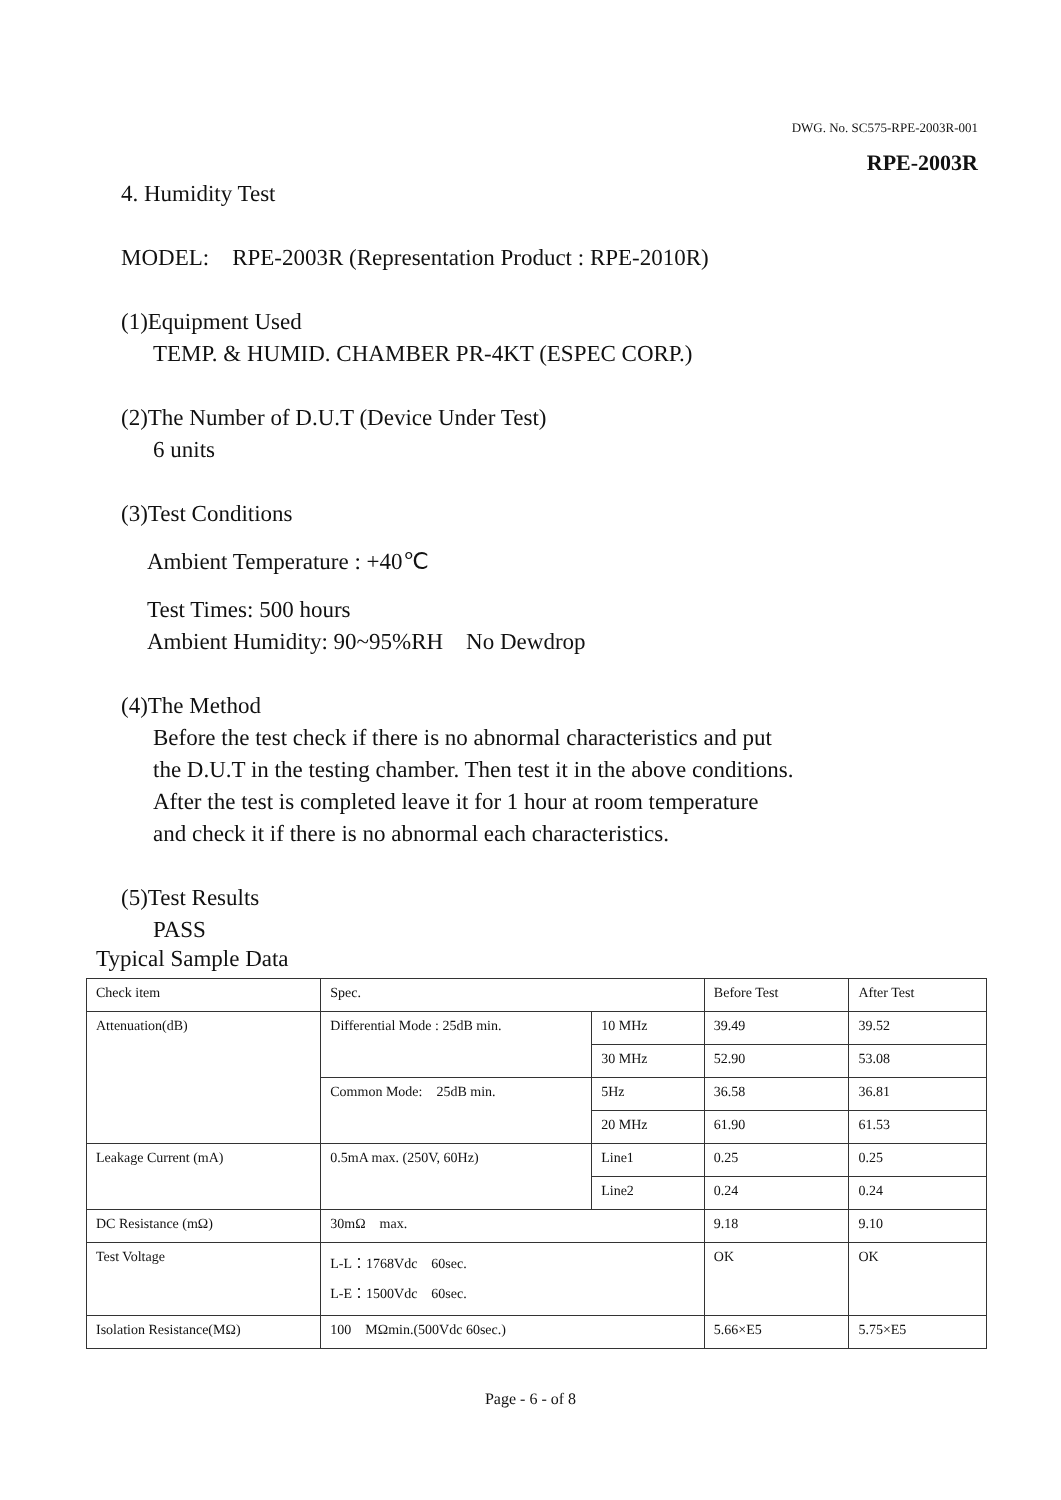DWG. No. SC575-RPE-2003R-001
RPE-2003R
4. Humidity Test
MODEL: RPE-2003R (Representation Product : RPE-2010R)
(1)Equipment Used
TEMP. & HUMID. CHAMBER PR-4KT (ESPEC CORP.)
(2)The Number of D.U.T (Device Under Test)
6 units
(3)Test Conditions
Ambient Temperature : +40℃
Test Times: 500 hours
Ambient Humidity: 90~95%RH No Dewdrop
(4)The Method
Before the test check if there is no abnormal characteristics and put
the D.U.T in the testing chamber. Then test it in the above conditions.
After the test is completed leave it for 1 hour at room temperature
and check it if there is no abnormal each characteristics.
(5)Test Results
PASS
Typical Sample Data
| Check item | Spec. | | Before Test | After Test |
| Attenuation(dB) | Differential Mode : 25dB min. | 10 MHz | 39.49 | 39.52 |
| | | 30 MHz | 52.90 | 53.08 |
| | Common Mode: 25dB min. | 5Hz | 36.58 | 36.81 |
| | | 20 MHz | 61.90 | 61.53 |
| Leakage Current (mA) | 0.5mA max. (250V, 60Hz) | Line1 | 0.25 | 0.25 |
| | | Line2 | 0.24 | 0.24 |
| DC Resistance (mΩ) | 30mΩ max. | | 9.18 | 9.10 |
| Test Voltage | L-L：1768Vdc 60sec. L-E：1500Vdc 60sec. | | OK | OK |
| Isolation Resistance(MΩ) | 100 MΩmin.(500Vdc 60sec.) | | 5.66×E5 | 5.75×E5 |
Page - 6 - of 8